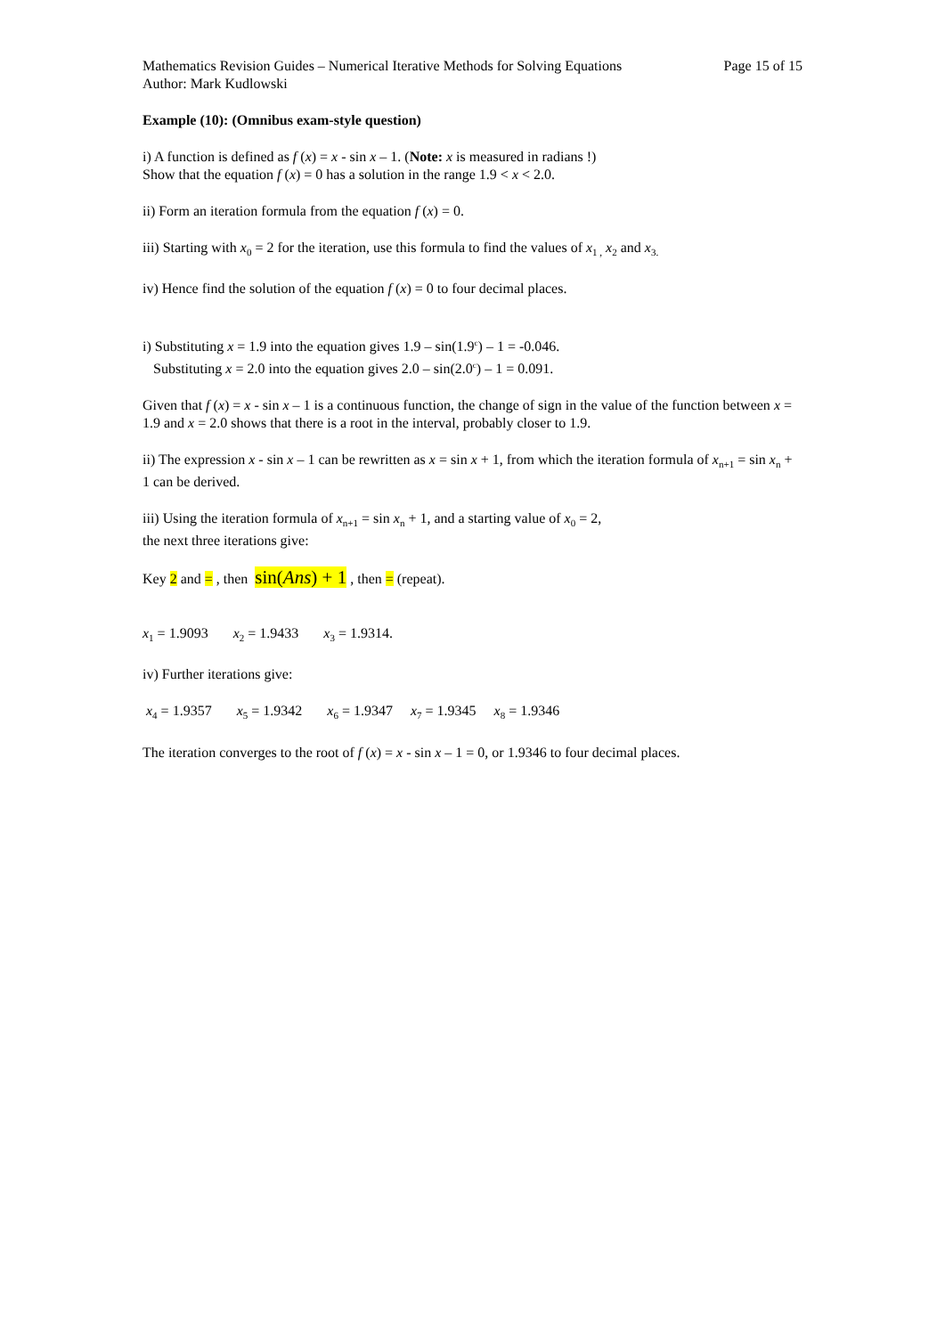Mathematics Revision Guides – Numerical Iterative Methods for Solving Equations Page 15 of 15
Author: Mark Kudlowski
Example (10): (Omnibus exam-style question)
i) A function is defined as f (x) = x - sin x – 1. (Note: x is measured in radians !)
Show that the equation f (x) = 0 has a solution in the range 1.9 < x < 2.0.
ii) Form an iteration formula from the equation f (x) = 0.
iii) Starting with x<sub>0</sub> = 2 for the iteration, use this formula to find the values of x<sub>1 ,</sub> x<sub>2</sub> and x<sub>3.</sub>
iv) Hence find the solution of the equation f (x) = 0 to four decimal places.
i) Substituting x = 1.9 into the equation gives 1.9 – sin(1.9<sup>c</sup>) – 1 = -0.046.
Substituting x = 2.0 into the equation gives 2.0 – sin(2.0<sup>c</sup>) – 1 = 0.091.
Given that f (x) = x - sin x – 1 is a continuous function, the change of sign in the value of the function between x = 1.9 and x = 2.0 shows that there is a root in the interval, probably closer to 1.9.
ii) The expression x - sin x – 1 can be rewritten as x = sin x + 1, from which the iteration formula of x<sub>n+1</sub> = sin x<sub>n</sub> + 1 can be derived.
iii) Using the iteration formula of x<sub>n+1</sub> = sin x<sub>n</sub> + 1, and a starting value of x<sub>0</sub> = 2,
the next three iterations give:
Key 2 and = , then sin(Ans) + 1 , then = (repeat).
x<sub>1</sub> = 1.9093 x<sub>2</sub> = 1.9433 x<sub>3</sub> = 1.9314.
iv) Further iterations give:
x<sub>4</sub> = 1.9357 x<sub>5</sub> = 1.9342 x<sub>6</sub> = 1.9347 x<sub>7</sub> = 1.9345 x<sub>8</sub> = 1.9346
The iteration converges to the root of f (x) = x - sin x – 1 = 0, or 1.9346 to four decimal places.